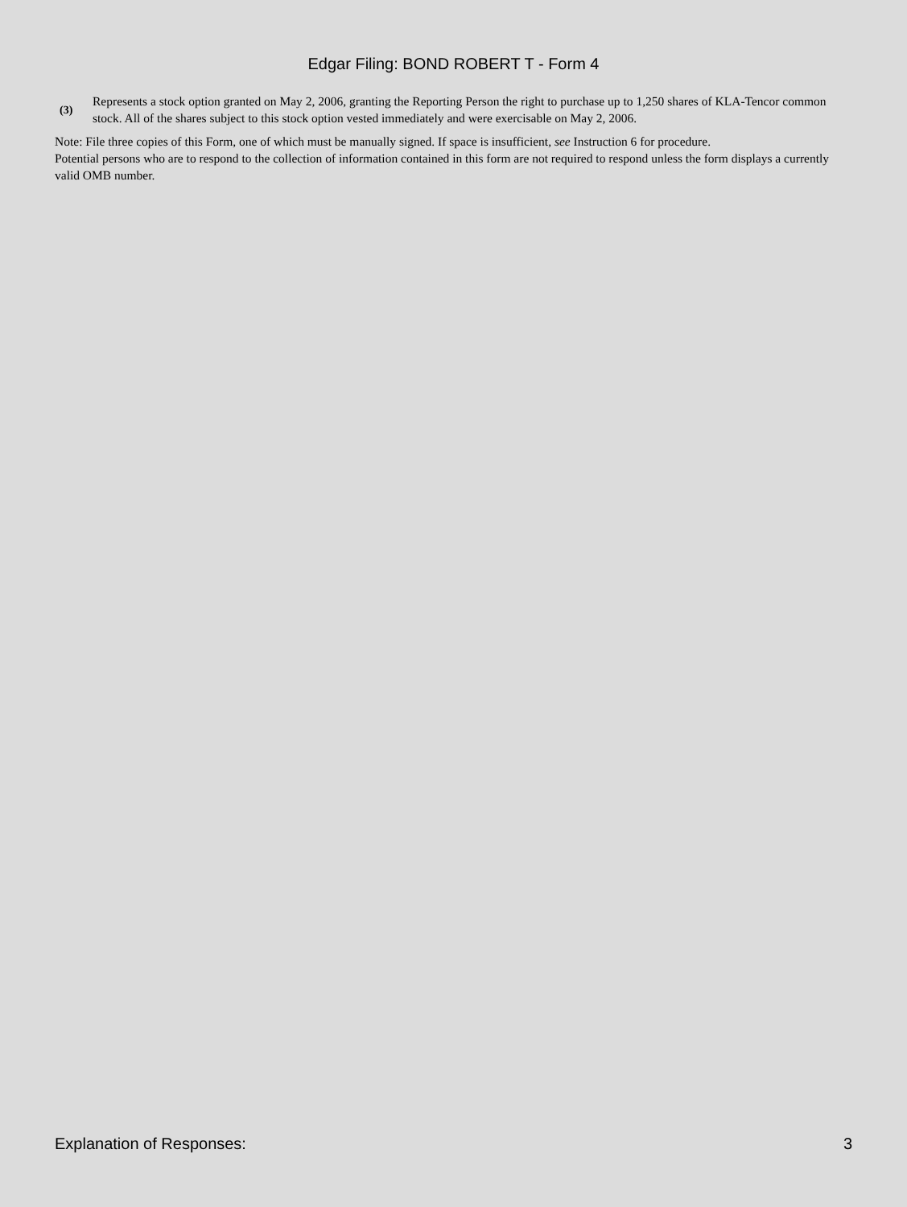Edgar Filing: BOND ROBERT T - Form 4
(3) Represents a stock option granted on May 2, 2006, granting the Reporting Person the right to purchase up to 1,250 shares of KLA-Tencor common stock. All of the shares subject to this stock option vested immediately and were exercisable on May 2, 2006.
Note: File three copies of this Form, one of which must be manually signed. If space is insufficient, see Instruction 6 for procedure.
Potential persons who are to respond to the collection of information contained in this form are not required to respond unless the form displays a currently valid OMB number.
Explanation of Responses: 3